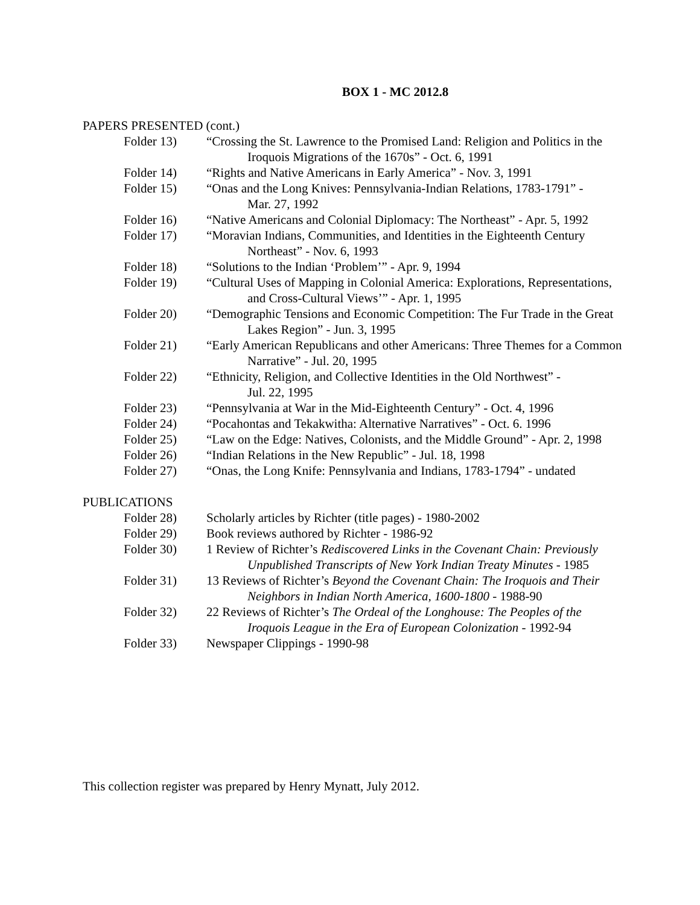BOX 1 - MC 2012.8
PAPERS PRESENTED (cont.)
Folder 13) “Crossing the St. Lawrence to the Promised Land: Religion and Politics in the
Iroquois Migrations of the 1670s” - Oct. 6, 1991
Folder 14) “Rights and Native Americans in Early America” - Nov. 3, 1991
Folder 15) “Onas and the Long Knives: Pennsylvania-Indian Relations, 1783-1791” -
Mar. 27, 1992
Folder 16) “Native Americans and Colonial Diplomacy: The Northeast” - Apr. 5, 1992
Folder 17) “Moravian Indians, Communities, and Identities in the Eighteenth Century
Northeast” - Nov. 6, 1993
Folder 18) “Solutions to the Indian ‘Problem’” - Apr. 9, 1994
Folder 19) “Cultural Uses of Mapping in Colonial America: Explorations, Representations,
and Cross-Cultural Views’” - Apr. 1, 1995
Folder 20) “Demographic Tensions and Economic Competition: The Fur Trade in the Great
Lakes Region” - Jun. 3, 1995
Folder 21) “Early American Republicans and other Americans: Three Themes for a Common
Narrative” - Jul. 20, 1995
Folder 22) “Ethnicity, Religion, and Collective Identities in the Old Northwest” -
Jul. 22, 1995
Folder 23) “Pennsylvania at War in the Mid-Eighteenth Century” - Oct. 4, 1996
Folder 24) “Pocahontas and Tekakwitha: Alternative Narratives” - Oct. 6. 1996
Folder 25) “Law on the Edge: Natives, Colonists, and the Middle Ground” - Apr. 2, 1998
Folder 26) “Indian Relations in the New Republic” - Jul. 18, 1998
Folder 27) “Onas, the Long Knife: Pennsylvania and Indians, 1783-1794” - undated
PUBLICATIONS
Folder 28) Scholarly articles by Richter (title pages) - 1980-2002
Folder 29) Book reviews authored by Richter - 1986-92
Folder 30) 1 Review of Richter’s Rediscovered Links in the Covenant Chain: Previously
Unpublished Transcripts of New York Indian Treaty Minutes - 1985
Folder 31) 13 Reviews of Richter’s Beyond the Covenant Chain: The Iroquois and Their
Neighbors in Indian North America, 1600-1800 - 1988-90
Folder 32) 22 Reviews of Richter’s The Ordeal of the Longhouse: The Peoples of the
Iroquois League in the Era of European Colonization - 1992-94
Folder 33) Newspaper Clippings - 1990-98
This collection register was prepared by Henry Mynatt, July 2012.